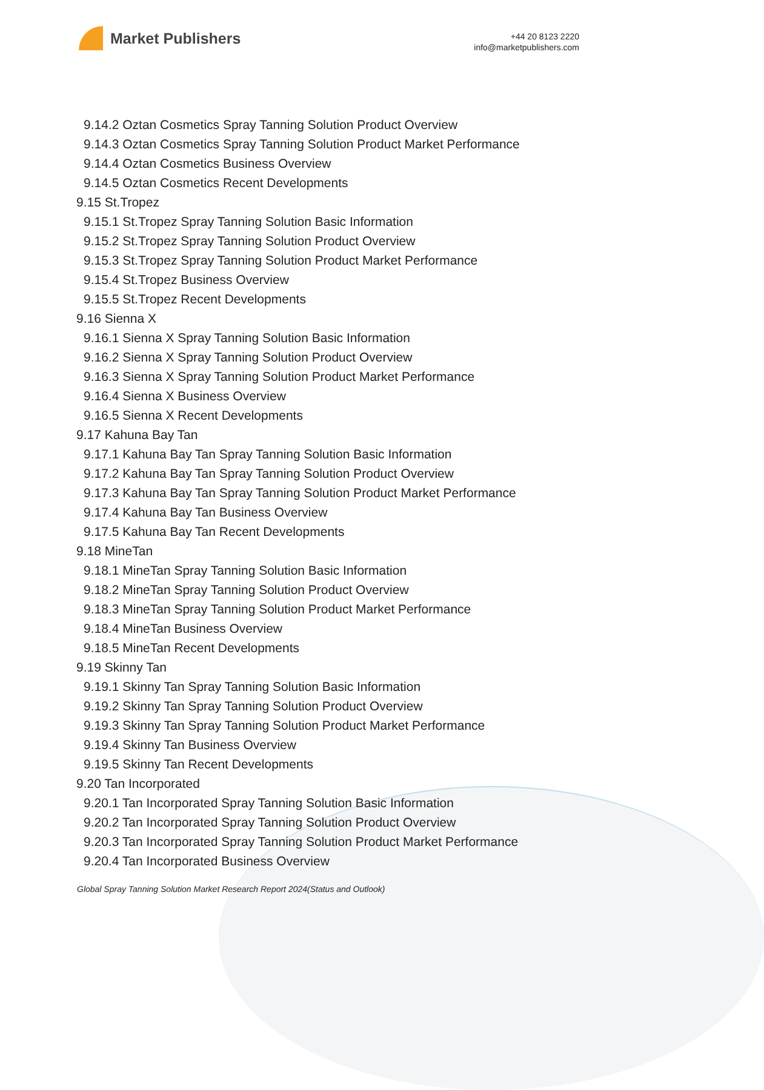Market Publishers
+44 20 8123 2220
info@marketpublishers.com
9.14.2 Oztan Cosmetics Spray Tanning Solution Product Overview
9.14.3 Oztan Cosmetics Spray Tanning Solution Product Market Performance
9.14.4 Oztan Cosmetics Business Overview
9.14.5 Oztan Cosmetics Recent Developments
9.15 St.Tropez
9.15.1 St.Tropez Spray Tanning Solution Basic Information
9.15.2 St.Tropez Spray Tanning Solution Product Overview
9.15.3 St.Tropez Spray Tanning Solution Product Market Performance
9.15.4 St.Tropez Business Overview
9.15.5 St.Tropez Recent Developments
9.16 Sienna X
9.16.1 Sienna X Spray Tanning Solution Basic Information
9.16.2 Sienna X Spray Tanning Solution Product Overview
9.16.3 Sienna X Spray Tanning Solution Product Market Performance
9.16.4 Sienna X Business Overview
9.16.5 Sienna X Recent Developments
9.17 Kahuna Bay Tan
9.17.1 Kahuna Bay Tan Spray Tanning Solution Basic Information
9.17.2 Kahuna Bay Tan Spray Tanning Solution Product Overview
9.17.3 Kahuna Bay Tan Spray Tanning Solution Product Market Performance
9.17.4 Kahuna Bay Tan Business Overview
9.17.5 Kahuna Bay Tan Recent Developments
9.18 MineTan
9.18.1 MineTan Spray Tanning Solution Basic Information
9.18.2 MineTan Spray Tanning Solution Product Overview
9.18.3 MineTan Spray Tanning Solution Product Market Performance
9.18.4 MineTan Business Overview
9.18.5 MineTan Recent Developments
9.19 Skinny Tan
9.19.1 Skinny Tan Spray Tanning Solution Basic Information
9.19.2 Skinny Tan Spray Tanning Solution Product Overview
9.19.3 Skinny Tan Spray Tanning Solution Product Market Performance
9.19.4 Skinny Tan Business Overview
9.19.5 Skinny Tan Recent Developments
9.20 Tan Incorporated
9.20.1 Tan Incorporated Spray Tanning Solution Basic Information
9.20.2 Tan Incorporated Spray Tanning Solution Product Overview
9.20.3 Tan Incorporated Spray Tanning Solution Product Market Performance
9.20.4 Tan Incorporated Business Overview
Global Spray Tanning Solution Market Research Report 2024(Status and Outlook)